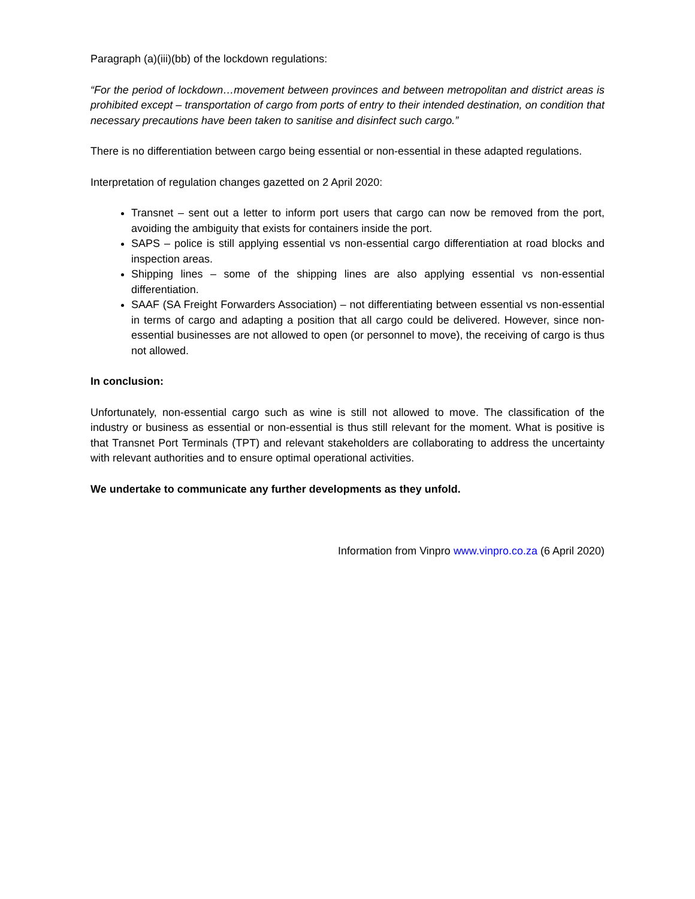Paragraph (a)(iii)(bb) of the lockdown regulations:
“For the period of lockdown…movement between provinces and between metropolitan and district areas is prohibited except – transportation of cargo from ports of entry to their intended destination, on condition that necessary precautions have been taken to sanitise and disinfect such cargo.”
There is no differentiation between cargo being essential or non-essential in these adapted regulations.
Interpretation of regulation changes gazetted on 2 April 2020:
Transnet – sent out a letter to inform port users that cargo can now be removed from the port, avoiding the ambiguity that exists for containers inside the port.
SAPS – police is still applying essential vs non-essential cargo differentiation at road blocks and inspection areas.
Shipping lines – some of the shipping lines are also applying essential vs non-essential differentiation.
SAAF (SA Freight Forwarders Association) – not differentiating between essential vs non-essential in terms of cargo and adapting a position that all cargo could be delivered. However, since non-essential businesses are not allowed to open (or personnel to move), the receiving of cargo is thus not allowed.
In conclusion:
Unfortunately, non-essential cargo such as wine is still not allowed to move. The classification of the industry or business as essential or non-essential is thus still relevant for the moment. What is positive is that Transnet Port Terminals (TPT) and relevant stakeholders are collaborating to address the uncertainty with relevant authorities and to ensure optimal operational activities.
We undertake to communicate any further developments as they unfold.
Information from Vinpro www.vinpro.co.za (6 April 2020)